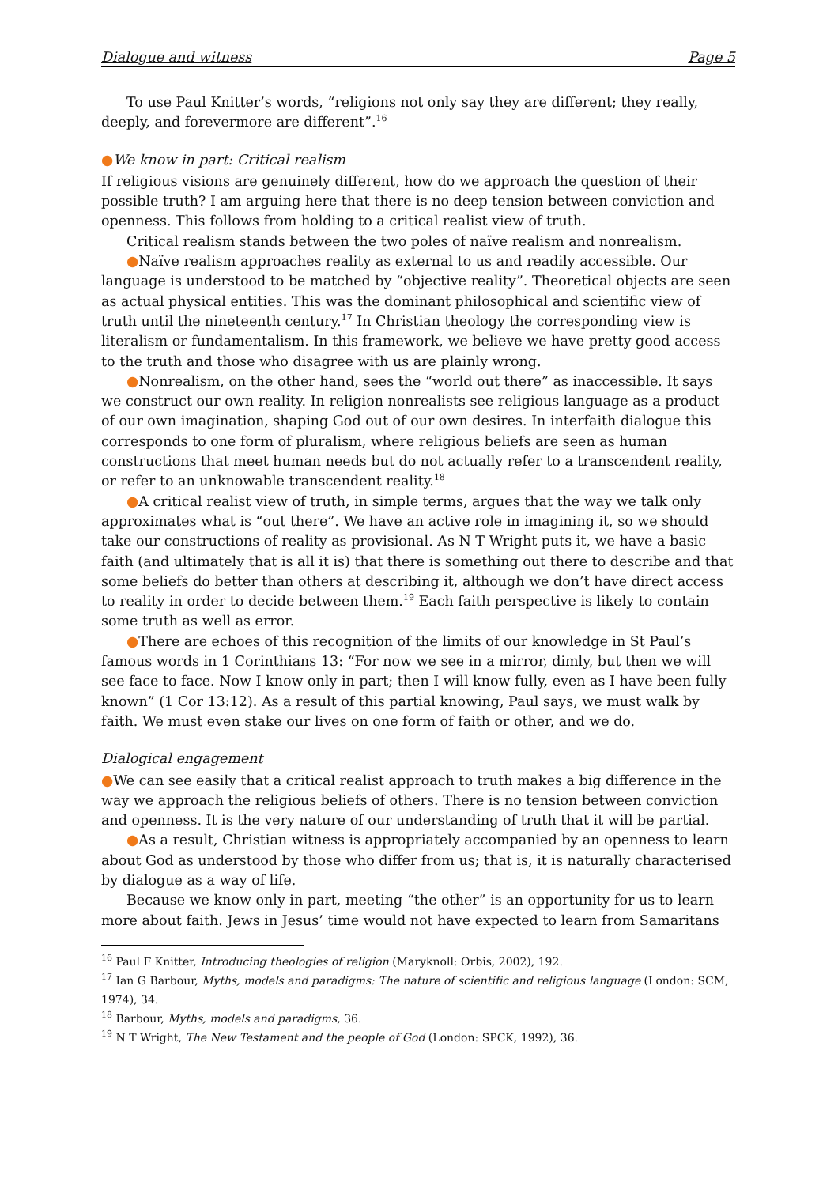Dialogue and witness Page 5
To use Paul Knitter’s words, “religions not only say they are different; they really, deeply, and forevermore are different”.<sup>16</sup>
●We know in part: Critical realism
If religious visions are genuinely different, how do we approach the question of their possible truth? I am arguing here that there is no deep tension between conviction and openness. This follows from holding to a critical realist view of truth.
Critical realism stands between the two poles of naïve realism and nonrealism.
●Naïve realism approaches reality as external to us and readily accessible. Our language is understood to be matched by “objective reality”. Theoretical objects are seen as actual physical entities. This was the dominant philosophical and scientific view of truth until the nineteenth century.<sup>17</sup> In Christian theology the corresponding view is literalism or fundamentalism. In this framework, we believe we have pretty good access to the truth and those who disagree with us are plainly wrong.
●Nonrealism, on the other hand, sees the “world out there” as inaccessible. It says we construct our own reality. In religion nonrealists see religious language as a product of our own imagination, shaping God out of our own desires. In interfaith dialogue this corresponds to one form of pluralism, where religious beliefs are seen as human constructions that meet human needs but do not actually refer to a transcendent reality, or refer to an unknowable transcendent reality.<sup>18</sup>
●A critical realist view of truth, in simple terms, argues that the way we talk only approximates what is “out there”. We have an active role in imagining it, so we should take our constructions of reality as provisional. As N T Wright puts it, we have a basic faith (and ultimately that is all it is) that there is something out there to describe and that some beliefs do better than others at describing it, although we don’t have direct access to reality in order to decide between them.<sup>19</sup> Each faith perspective is likely to contain some truth as well as error.
●There are echoes of this recognition of the limits of our knowledge in St Paul’s famous words in 1 Corinthians 13: “For now we see in a mirror, dimly, but then we will see face to face. Now I know only in part; then I will know fully, even as I have been fully known” (1 Cor 13:12). As a result of this partial knowing, Paul says, we must walk by faith. We must even stake our lives on one form of faith or other, and we do.
Dialogical engagement
●We can see easily that a critical realist approach to truth makes a big difference in the way we approach the religious beliefs of others. There is no tension between conviction and openness. It is the very nature of our understanding of truth that it will be partial.
●As a result, Christian witness is appropriately accompanied by an openness to learn about God as understood by those who differ from us; that is, it is naturally characterised by dialogue as a way of life.
Because we know only in part, meeting “the other” is an opportunity for us to learn more about faith. Jews in Jesus’ time would not have expected to learn from Samaritans
<sup>16</sup> Paul F Knitter, Introducing theologies of religion (Maryknoll: Orbis, 2002), 192.
<sup>17</sup> Ian G Barbour, Myths, models and paradigms: The nature of scientific and religious language (London: SCM, 1974), 34.
<sup>18</sup> Barbour, Myths, models and paradigms, 36.
<sup>19</sup> N T Wright, The New Testament and the people of God (London: SPCK, 1992), 36.